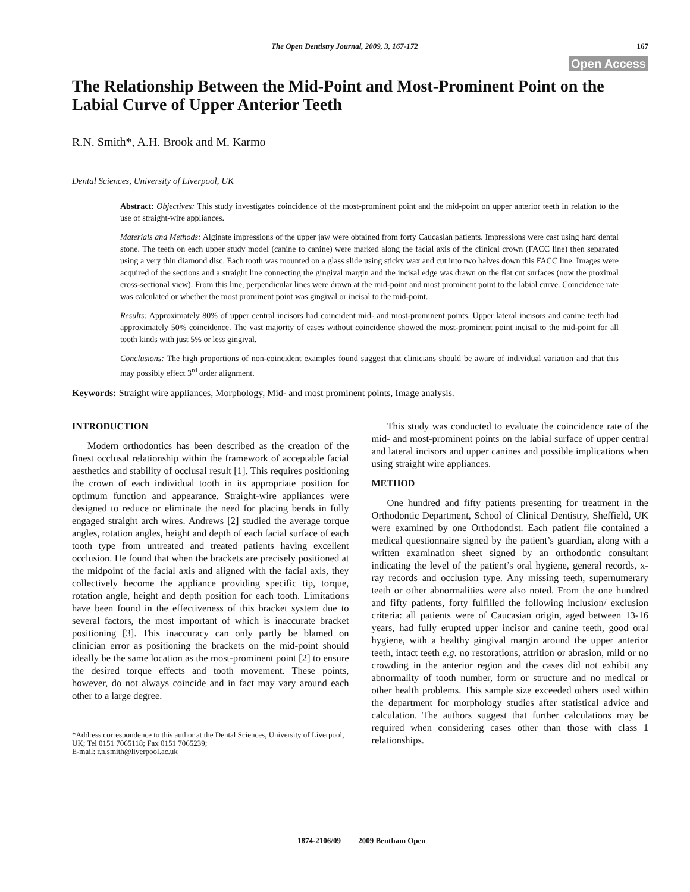The Open Dentistry Journal, 2009, 3, 167-172 167
Open Access
The Relationship Between the Mid-Point and Most-Prominent Point on the Labial Curve of Upper Anterior Teeth
R.N. Smith*, A.H. Brook and M. Karmo
Dental Sciences, University of Liverpool, UK
Abstract: Objectives: This study investigates coincidence of the most-prominent point and the mid-point on upper anterior teeth in relation to the use of straight-wire appliances.
Materials and Methods: Alginate impressions of the upper jaw were obtained from forty Caucasian patients. Impressions were cast using hard dental stone. The teeth on each upper study model (canine to canine) were marked along the facial axis of the clinical crown (FACC line) then separated using a very thin diamond disc. Each tooth was mounted on a glass slide using sticky wax and cut into two halves down this FACC line. Images were acquired of the sections and a straight line connecting the gingival margin and the incisal edge was drawn on the flat cut surfaces (now the proximal cross-sectional view). From this line, perpendicular lines were drawn at the mid-point and most prominent point to the labial curve. Coincidence rate was calculated or whether the most prominent point was gingival or incisal to the mid-point.
Results: Approximately 80% of upper central incisors had coincident mid- and most-prominent points. Upper lateral incisors and canine teeth had approximately 50% coincidence. The vast majority of cases without coincidence showed the most-prominent point incisal to the mid-point for all tooth kinds with just 5% or less gingival.
Conclusions: The high proportions of non-coincident examples found suggest that clinicians should be aware of individual variation and that this may possibly effect 3<sup>rd</sup> order alignment.
Keywords: Straight wire appliances, Morphology, Mid- and most prominent points, Image analysis.
INTRODUCTION
Modern orthodontics has been described as the creation of the finest occlusal relationship within the framework of acceptable facial aesthetics and stability of occlusal result [1]. This requires positioning the crown of each individual tooth in its appropriate position for optimum function and appearance. Straight-wire appliances were designed to reduce or eliminate the need for placing bends in fully engaged straight arch wires. Andrews [2] studied the average torque angles, rotation angles, height and depth of each facial surface of each tooth type from untreated and treated patients having excellent occlusion. He found that when the brackets are precisely positioned at the midpoint of the facial axis and aligned with the facial axis, they collectively become the appliance providing specific tip, torque, rotation angle, height and depth position for each tooth. Limitations have been found in the effectiveness of this bracket system due to several factors, the most important of which is inaccurate bracket positioning [3]. This inaccuracy can only partly be blamed on clinician error as positioning the brackets on the mid-point should ideally be the same location as the most-prominent point [2] to ensure the desired torque effects and tooth movement. These points, however, do not always coincide and in fact may vary around each other to a large degree.
*Address correspondence to this author at the Dental Sciences, University of Liverpool, UK; Tel 0151 7065118; Fax 0151 7065239;
E-mail: r.n.smith@liverpool.ac.uk
This study was conducted to evaluate the coincidence rate of the mid- and most-prominent points on the labial surface of upper central and lateral incisors and upper canines and possible implications when using straight wire appliances.
METHOD
One hundred and fifty patients presenting for treatment in the Orthodontic Department, School of Clinical Dentistry, Sheffield, UK were examined by one Orthodontist. Each patient file contained a medical questionnaire signed by the patient’s guardian, along with a written examination sheet signed by an orthodontic consultant indicating the level of the patient’s oral hygiene, general records, x-ray records and occlusion type. Any missing teeth, supernumerary teeth or other abnormalities were also noted. From the one hundred and fifty patients, forty fulfilled the following inclusion/ exclusion criteria: all patients were of Caucasian origin, aged between 13-16 years, had fully erupted upper incisor and canine teeth, good oral hygiene, with a healthy gingival margin around the upper anterior teeth, intact teeth e.g. no restorations, attrition or abrasion, mild or no crowding in the anterior region and the cases did not exhibit any abnormality of tooth number, form or structure and no medical or other health problems. This sample size exceeded others used within the department for morphology studies after statistical advice and calculation. The authors suggest that further calculations may be required when considering cases other than those with class 1 relationships.
1874-2106/09 2009 Bentham Open